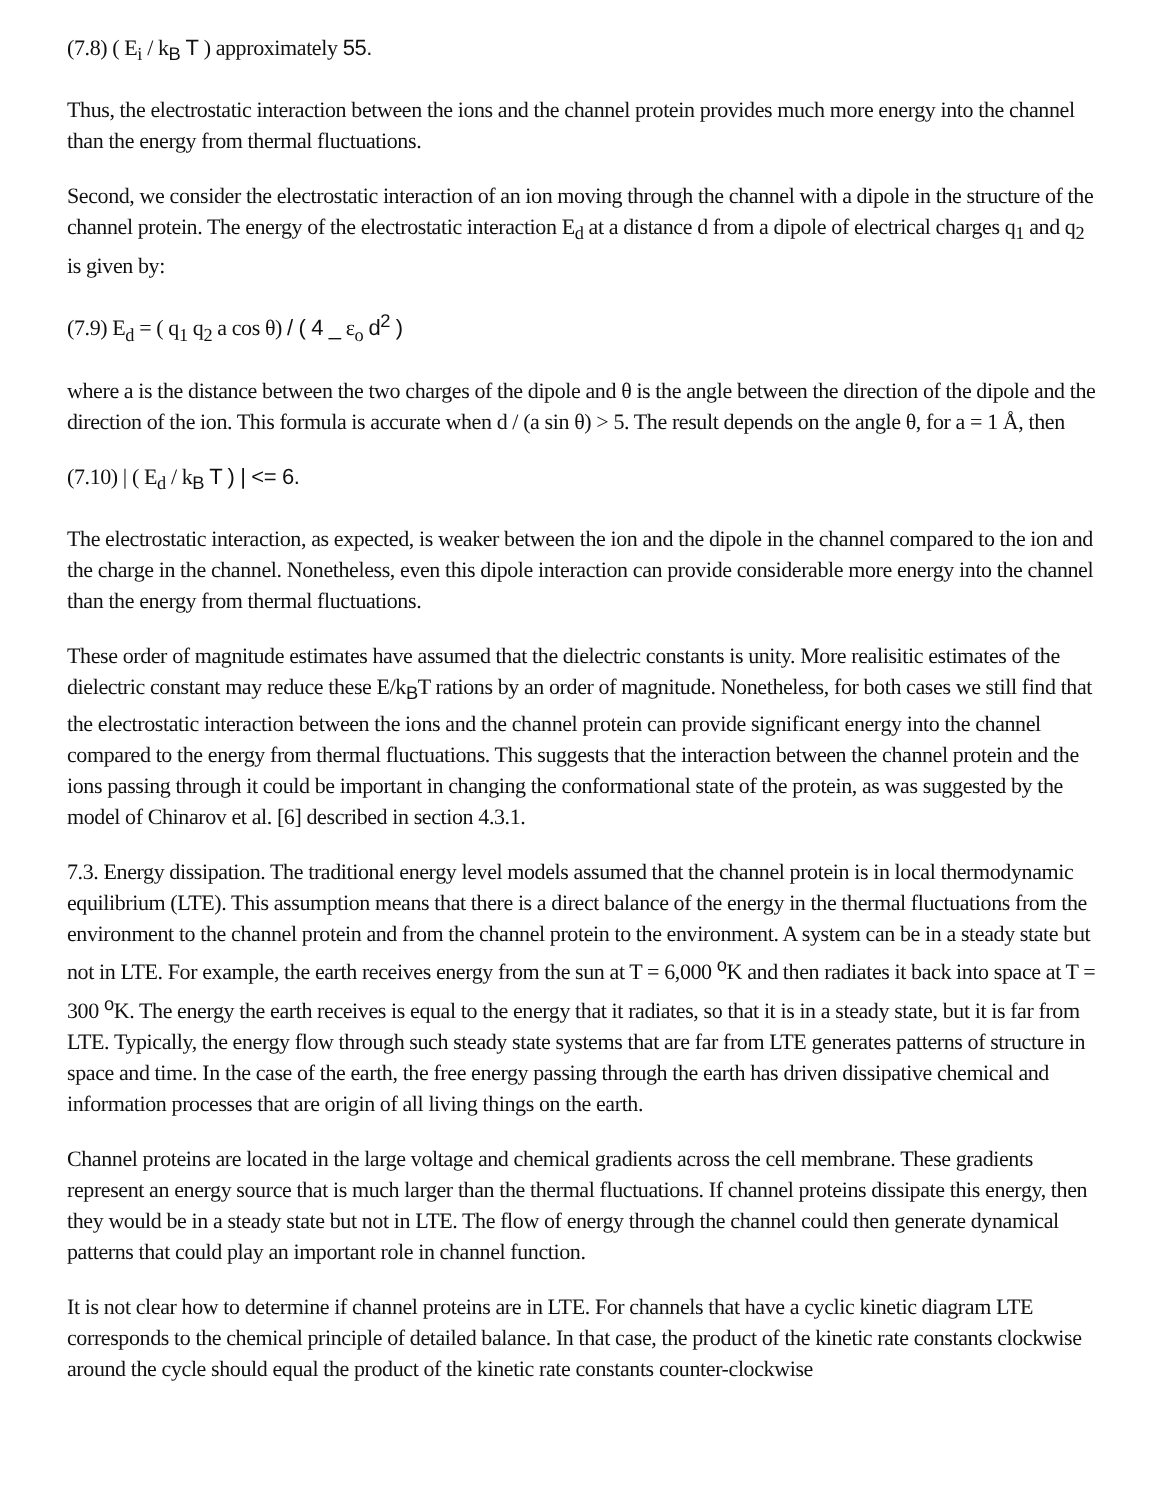(7.8) ( E<sub>i</sub> / k<sub>B</sub> T ) approximately 55.
Thus, the electrostatic interaction between the ions and the channel protein provides much more energy into the channel than the energy from thermal fluctuations.
Second, we consider the electrostatic interaction of an ion moving through the channel with a dipole in the structure of the channel protein. The energy of the electrostatic interaction E<sub>d</sub> at a distance d from a dipole of electrical charges q<sub>1</sub> and q<sub>2</sub> is given by:
(7.9) E<sub>d</sub> = ( q<sub>1</sub> q<sub>2</sub> a cos θ) / ( 4 _ ε<sub>o</sub> d<sup>2</sup> )
where a is the distance between the two charges of the dipole and θ is the angle between the direction of the dipole and the direction of the ion. This formula is accurate when d / (a sin θ) > 5. The result depends on the angle θ, for a = 1 Å, then
(7.10) | ( E<sub>d</sub> / k<sub>B</sub> T ) | <= 6.
The electrostatic interaction, as expected, is weaker between the ion and the dipole in the channel compared to the ion and the charge in the channel. Nonetheless, even this dipole interaction can provide considerable more energy into the channel than the energy from thermal fluctuations.
These order of magnitude estimates have assumed that the dielectric constants is unity. More realisitic estimates of the dielectric constant may reduce these E/k<sub>B</sub>T rations by an order of magnitude. Nonetheless, for both cases we still find that the electrostatic interaction between the ions and the channel protein can provide significant energy into the channel compared to the energy from thermal fluctuations. This suggests that the interaction between the channel protein and the ions passing through it could be important in changing the conformational state of the protein, as was suggested by the model of Chinarov et al. [6] described in section 4.3.1.
7.3. Energy dissipation. The traditional energy level models assumed that the channel protein is in local thermodynamic equilibrium (LTE). This assumption means that there is a direct balance of the energy in the thermal fluctuations from the environment to the channel protein and from the channel protein to the environment. A system can be in a steady state but not in LTE. For example, the earth receives energy from the sun at T = 6,000 <sup>o</sup>K and then radiates it back into space at T = 300 <sup>o</sup>K. The energy the earth receives is equal to the energy that it radiates, so that it is in a steady state, but it is far from LTE. Typically, the energy flow through such steady state systems that are far from LTE generates patterns of structure in space and time. In the case of the earth, the free energy passing through the earth has driven dissipative chemical and information processes that are origin of all living things on the earth.
Channel proteins are located in the large voltage and chemical gradients across the cell membrane. These gradients represent an energy source that is much larger than the thermal fluctuations. If channel proteins dissipate this energy, then they would be in a steady state but not in LTE. The flow of energy through the channel could then generate dynamical patterns that could play an important role in channel function.
It is not clear how to determine if channel proteins are in LTE. For channels that have a cyclic kinetic diagram LTE corresponds to the chemical principle of detailed balance. In that case, the product of the kinetic rate constants clockwise around the cycle should equal the product of the kinetic rate constants counter-clockwise